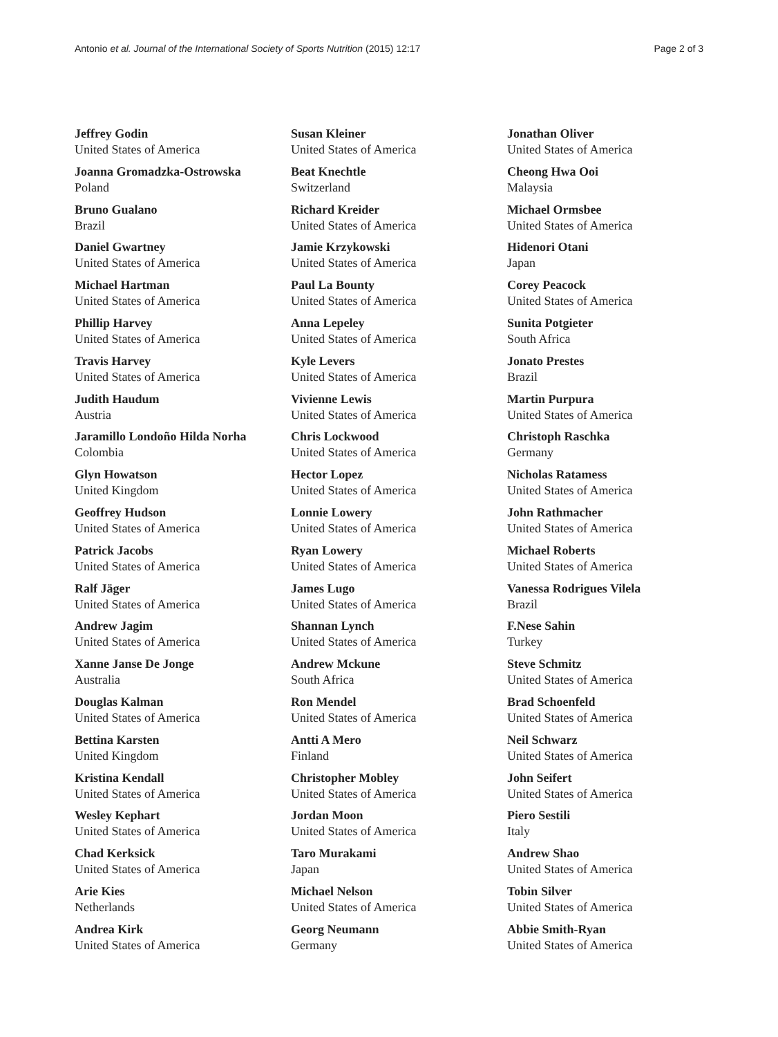Antonio et al. Journal of the International Society of Sports Nutrition (2015) 12:17 Page 2 of 3
Jeffrey Godin
United States of America
Joanna Gromadzka-Ostrowska
Poland
Bruno Gualano
Brazil
Daniel Gwartney
United States of America
Michael Hartman
United States of America
Phillip Harvey
United States of America
Travis Harvey
United States of America
Judith Haudum
Austria
Jaramillo Londoño Hilda Norha
Colombia
Glyn Howatson
United Kingdom
Geoffrey Hudson
United States of America
Patrick Jacobs
United States of America
Ralf Jäger
United States of America
Andrew Jagim
United States of America
Xanne Janse De Jonge
Australia
Douglas Kalman
United States of America
Bettina Karsten
United Kingdom
Kristina Kendall
United States of America
Wesley Kephart
United States of America
Chad Kerksick
United States of America
Arie Kies
Netherlands
Andrea Kirk
United States of America
Susan Kleiner
United States of America
Beat Knechtle
Switzerland
Richard Kreider
United States of America
Jamie Krzykowski
United States of America
Paul La Bounty
United States of America
Anna Lepeley
United States of America
Kyle Levers
United States of America
Vivienne Lewis
United States of America
Chris Lockwood
United States of America
Hector Lopez
United States of America
Lonnie Lowery
United States of America
Ryan Lowery
United States of America
James Lugo
United States of America
Shannan Lynch
United States of America
Andrew Mckune
South Africa
Ron Mendel
United States of America
Antti A Mero
Finland
Christopher Mobley
United States of America
Jordan Moon
United States of America
Taro Murakami
Japan
Michael Nelson
United States of America
Georg Neumann
Germany
Jonathan Oliver
United States of America
Cheong Hwa Ooi
Malaysia
Michael Ormsbee
United States of America
Hidenori Otani
Japan
Corey Peacock
United States of America
Sunita Potgieter
South Africa
Jonato Prestes
Brazil
Martin Purpura
United States of America
Christoph Raschka
Germany
Nicholas Ratamess
United States of America
John Rathmacher
United States of America
Michael Roberts
United States of America
Vanessa Rodrigues Vilela
Brazil
F.Nese Sahin
Turkey
Steve Schmitz
United States of America
Brad Schoenfeld
United States of America
Neil Schwarz
United States of America
John Seifert
United States of America
Piero Sestili
Italy
Andrew Shao
United States of America
Tobin Silver
United States of America
Abbie Smith-Ryan
United States of America